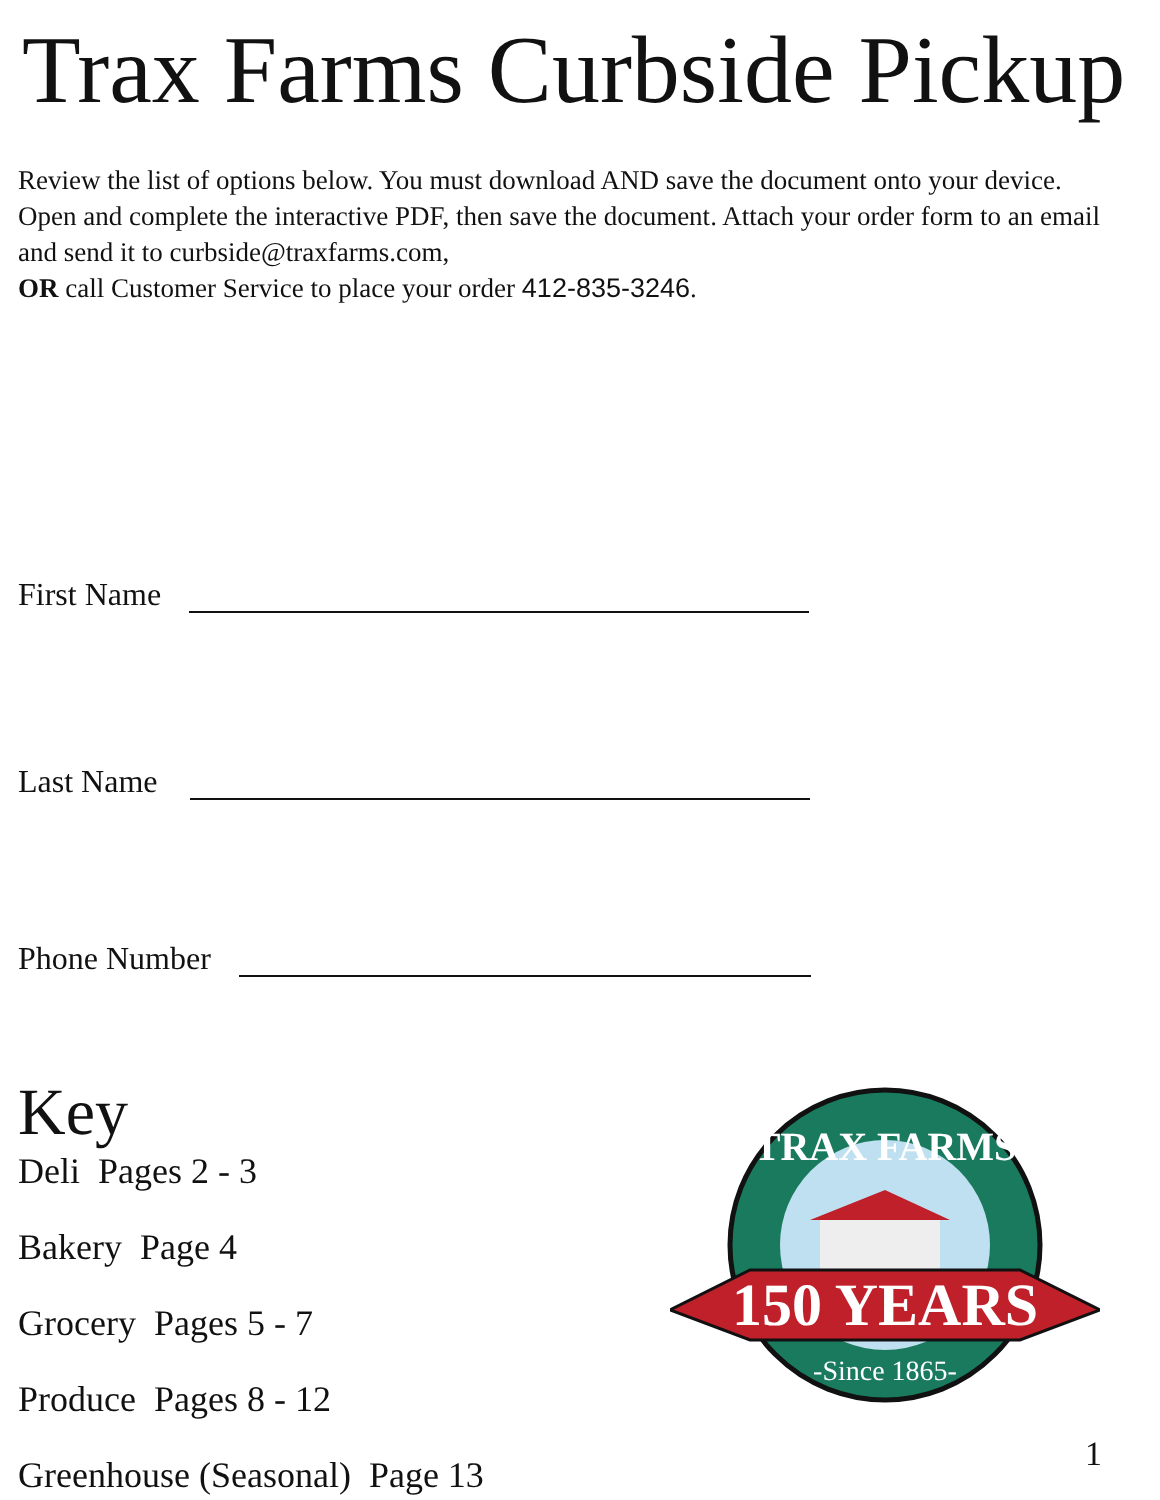Trax Farms Curbside Pickup
Review the list of options below. You must download AND save the document onto your device. Open and complete the interactive PDF, then save the document. Attach your order form to an email and send it to curbside@traxfarms.com,
OR call Customer Service to place your order 412-835-3246.
First Name
Last Name
Phone Number
Key
Deli Pages 2 - 3
Bakery Page 4
Grocery Pages 5 - 7
Produce Pages 8 - 12
Greenhouse (Seasonal) Page 13
150 YEARS
TRAX FARMS
-Since 1865-
1